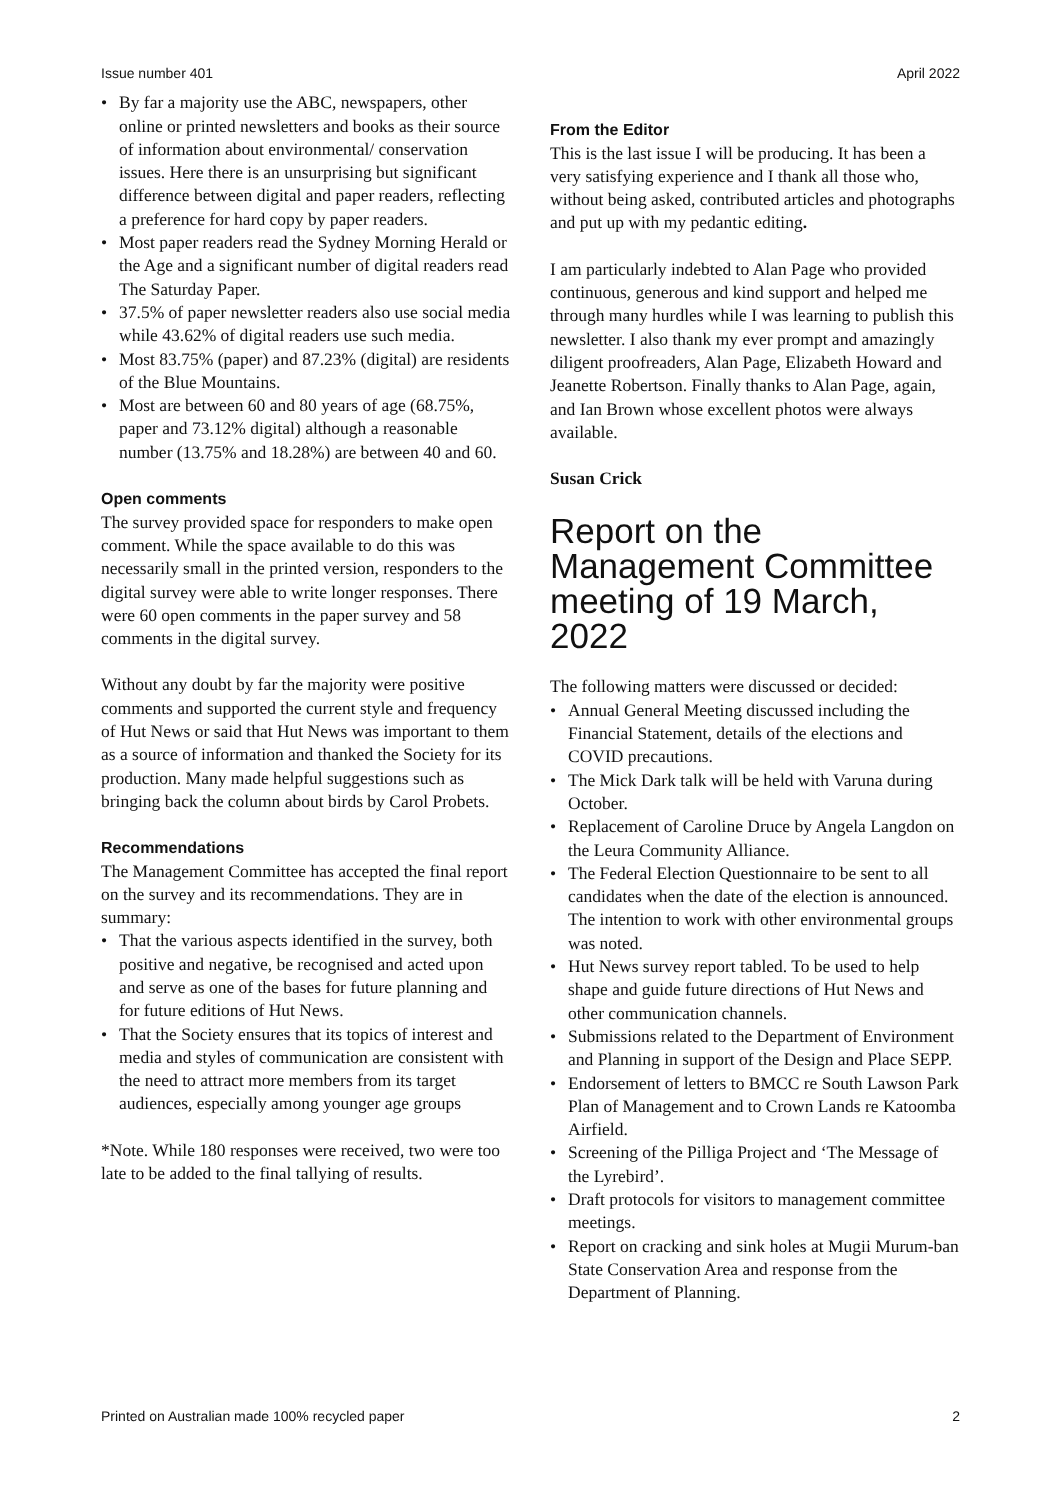Issue number 401 April 2022
• By far a majority use the ABC, newspapers, other online or printed newsletters and books as their source of information about environmental/ conservation issues. Here there is an unsurprising but significant difference between digital and paper readers, reflecting a preference for hard copy by paper readers.
• Most paper readers read the Sydney Morning Herald or the Age and a significant number of digital readers read The Saturday Paper.
• 37.5% of paper newsletter readers also use social media while 43.62% of digital readers use such media.
• Most 83.75% (paper) and 87.23% (digital) are residents of the Blue Mountains.
• Most are between 60 and 80 years of age (68.75%, paper and 73.12% digital) although a reasonable number (13.75% and 18.28%) are between 40 and 60.
Open comments
The survey provided space for responders to make open comment. While the space available to do this was necessarily small in the printed version, responders to the digital survey were able to write longer responses. There were 60 open comments in the paper survey and 58 comments in the digital survey.
Without any doubt by far the majority were positive comments and supported the current style and frequency of Hut News or said that Hut News was important to them as a source of information and thanked the Society for its production. Many made helpful suggestions such as bringing back the column about birds by Carol Probets.
Recommendations
The Management Committee has accepted the final report on the survey and its recommendations. They are in summary:
• That the various aspects identified in the survey, both positive and negative, be recognised and acted upon and serve as one of the bases for future planning and for future editions of Hut News.
• That the Society ensures that its topics of interest and media and styles of communication are consistent with the need to attract more members from its target audiences, especially among younger age groups
*Note. While 180 responses were received, two were too late to be added to the final tallying of results.
From the Editor
This is the last issue I will be producing. It has been a very satisfying experience and I thank all those who, without being asked, contributed articles and photographs and put up with my pedantic editing.
I am particularly indebted to Alan Page who provided continuous, generous and kind support and helped me through many hurdles while I was learning to publish this newsletter. I also thank my ever prompt and amazingly diligent proofreaders, Alan Page, Elizabeth Howard and Jeanette Robertson. Finally thanks to Alan Page, again, and Ian Brown whose excellent photos were always available.
Susan Crick
Report on the Management Committee meeting of 19 March, 2022
The following matters were discussed or decided:
• Annual General Meeting discussed including the Financial Statement, details of the elections and COVID precautions.
• The Mick Dark talk will be held with Varuna during October.
• Replacement of Caroline Druce by Angela Langdon on the Leura Community Alliance.
• The Federal Election Questionnaire to be sent to all candidates when the date of the election is announced. The intention to work with other environmental groups was noted.
• Hut News survey report tabled. To be used to help shape and guide future directions of Hut News and other communication channels.
• Submissions related to the Department of Environment and Planning in support of the Design and Place SEPP.
• Endorsement of letters to BMCC re South Lawson Park Plan of Management and to Crown Lands re Katoomba Airfield.
• Screening of the Pilliga Project and ‘The Message of the Lyrebird’.
• Draft protocols for visitors to management committee meetings.
• Report on cracking and sink holes at Mugii Murum-ban State Conservation Area and response from the Department of Planning.
Printed on Australian made 100% recycled paper 2